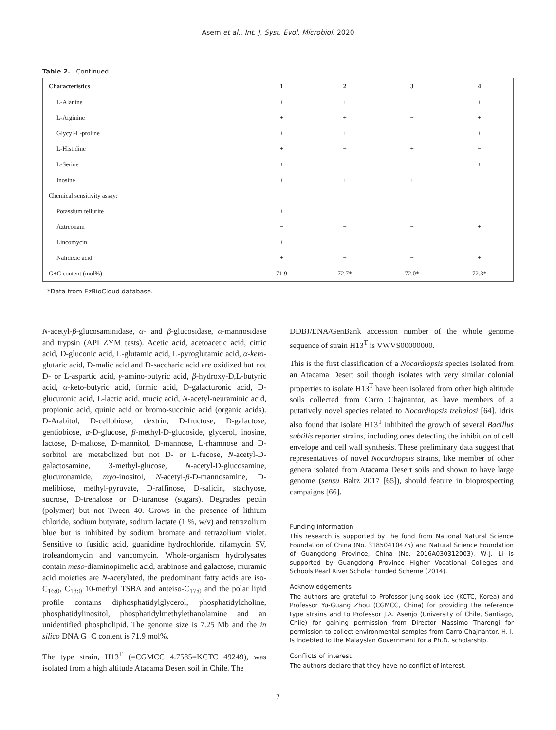Asem et al., Int. J. Syst. Evol. Microbiol. 2020
Table 2. Continued
| Characteristics | 1 | 2 | 3 | 4 |
| --- | --- | --- | --- | --- |
| L-Alanine | + | + | − | + |
| L-Arginine | + | + | − | + |
| Glycyl-L-proline | + | + | − | + |
| L-Histidine | + | − | + | − |
| L-Serine | + | − | − | + |
| Inosine | + | + | + | − |
| Chemical sensitivity assay: | | | | |
| Potassium tellurite | + | − | − | − |
| Aztreonam | − | − | − | + |
| Lincomycin | + | − | − | − |
| Nalidixic acid | + | − | − | + |
| G+C content (mol%) | 71.9 | 72.7* | 72.0* | 72.3* |
*Data from EzBioCloud database.
N-acetyl-β-glucosaminidase, α- and β-glucosidase, α-mannosidase and trypsin (API ZYM tests). Acetic acid, acetoacetic acid, citric acid, D-gluconic acid, L-glutamic acid, L-pyroglutamic acid, α-keto-glutaric acid, D-malic acid and D-saccharic acid are oxidized but not D- or L-aspartic acid, γ-amino-butyric acid, β-hydroxy-D,L-butyric acid, α-keto-butyric acid, formic acid, D-galacturonic acid, D-glucuronic acid, L-lactic acid, mucic acid, N-acetyl-neuraminic acid, propionic acid, quinic acid or bromo-succinic acid (organic acids). D-Arabitol, D-cellobiose, dextrin, D-fructose, D-galactose, gentiobiose, α-D-glucose, β-methyl-D-glucoside, glycerol, inosine, lactose, D-maltose, D-mannitol, D-mannose, L-rhamnose and D-sorbitol are metabolized but not D- or L-fucose, N-acetyl-D-galactosamine, 3-methyl-glucose, N-acetyl-D-glucosamine, glucuronamide, myo-inositol, N-acetyl-β-D-mannosamine, D-melibiose, methyl-pyruvate, D-raffinose, D-salicin, stachyose, sucrose, D-trehalose or D-turanose (sugars). Degrades pectin (polymer) but not Tween 40. Grows in the presence of lithium chloride, sodium butyrate, sodium lactate (1 %, w/v) and tetrazolium blue but is inhibited by sodium bromate and tetrazolium violet. Sensitive to fusidic acid, guanidine hydrochloride, rifamycin SV, troleandomycin and vancomycin. Whole-organism hydrolysates contain meso-diaminopimelic acid, arabinose and galactose, muramic acid moieties are N-acetylated, the predominant fatty acids are iso-C<sub>16:0</sub>, C<sub>18:0</sub> 10-methyl TSBA and anteiso-C<sub>17:0</sub> and the polar lipid profile contains diphosphatidylglycerol, phosphatidylcholine, phosphatidylinositol, phosphatidylmethylethanolamine and an unidentified phospholipid. The genome size is 7.25 Mb and the in silico DNA G+C content is 71.9 mol%.
The type strain, H13<sup>T</sup> (=CGMCC 4.7585=KCTC 49249), was isolated from a high altitude Atacama Desert soil in Chile. The
DDBJ/ENA/GenBank accession number of the whole genome sequence of strain H13<sup>T</sup> is VWVS00000000.
This is the first classification of a Nocardiopsis species isolated from an Atacama Desert soil though isolates with very similar colonial properties to isolate H13<sup>T</sup> have been isolated from other high altitude soils collected from Carro Chajnantor, as have members of a putatively novel species related to Nocardiopsis trehalosi [64]. Idris also found that isolate H13<sup>T</sup> inhibited the growth of several Bacillus subtilis reporter strains, including ones detecting the inhibition of cell envelope and cell wall synthesis. These preliminary data suggest that representatives of novel Nocardiopsis strains, like member of other genera isolated from Atacama Desert soils and shown to have large genome (sensu Baltz 2017 [65]), should feature in bioprospecting campaigns [66].
Funding information
This research is supported by the fund from National Natural Science Foundation of China (No. 31850410475) and Natural Science Foundation of Guangdong Province, China (No. 2016A030312003). W-J. Li is supported by Guangdong Province Higher Vocational Colleges and Schools Pearl River Scholar Funded Scheme (2014).
Acknowledgements
The authors are grateful to Professor Jung-sook Lee (KCTC, Korea) and Professor Yu-Guang Zhou (CGMCC, China) for providing the reference type strains and to Professor J.A. Asenjo (University of Chile, Santiago, Chile) for gaining permission from Director Massimo Tharengi for permission to collect environmental samples from Carro Chajnantor. H. I. is indebted to the Malaysian Government for a Ph.D. scholarship.
Conflicts of interest
The authors declare that they have no conflict of interest.
7